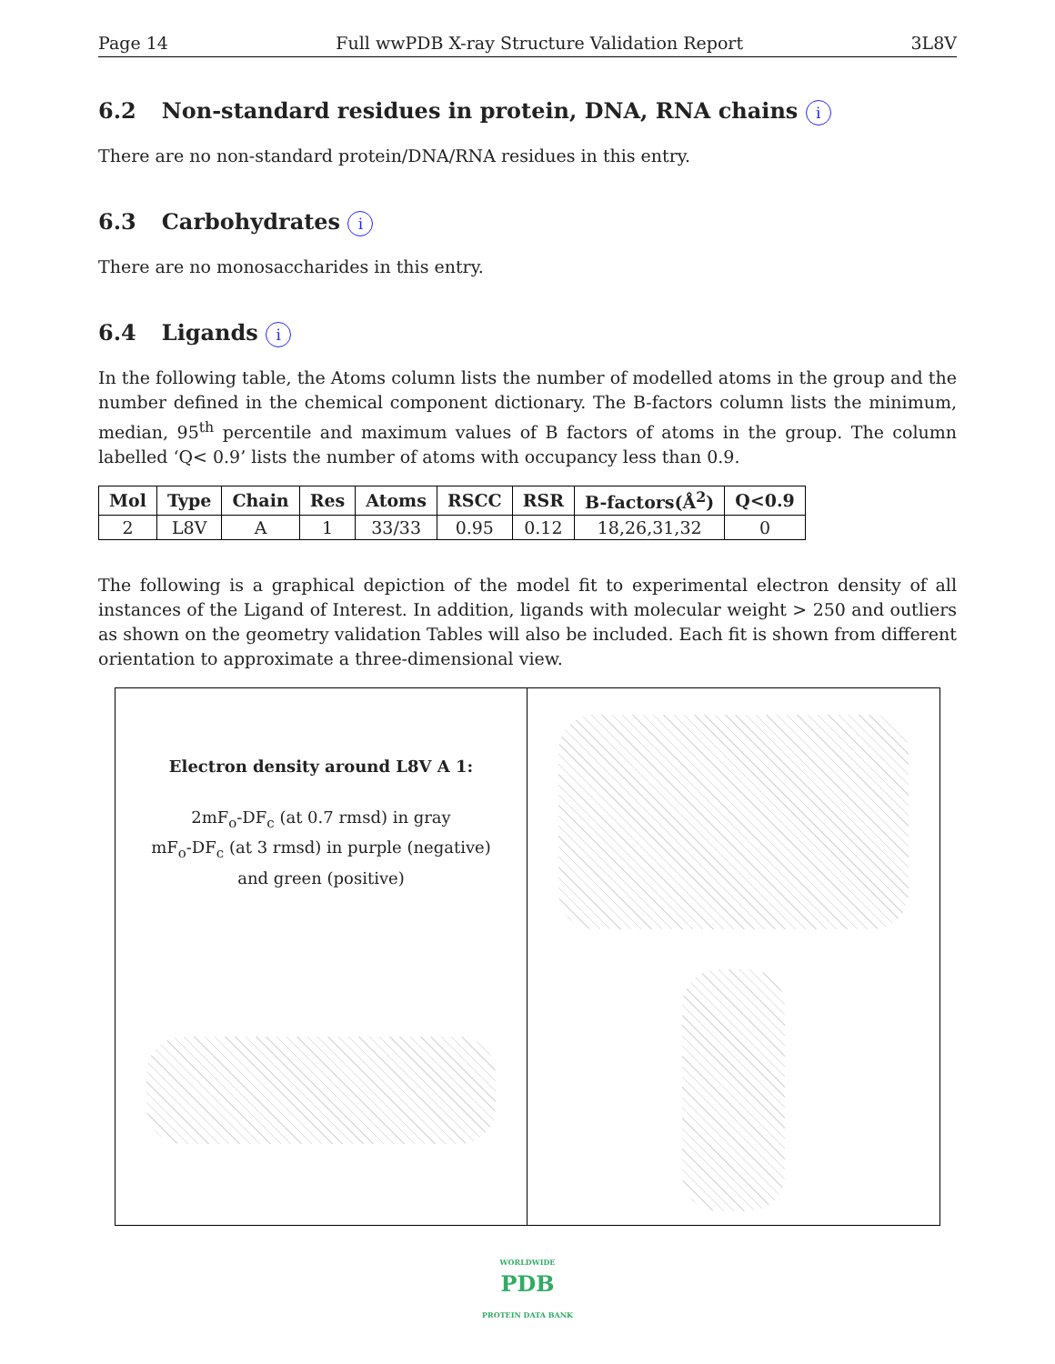Page 14 Full wwPDB X-ray Structure Validation Report 3L8V
6.2 Non-standard residues in protein, DNA, RNA chains i
There are no non-standard protein/DNA/RNA residues in this entry.
6.3 Carbohydrates i
There are no monosaccharides in this entry.
6.4 Ligands i
In the following table, the Atoms column lists the number of modelled atoms in the group and the number defined in the chemical component dictionary. The B-factors column lists the minimum, median, 95<sup>th</sup> percentile and maximum values of B factors of atoms in the group. The column labelled ‘Q< 0.9’ lists the number of atoms with occupancy less than 0.9.
| Mol | Type | Chain | Res | Atoms | RSCC | RSR | B-factors(Å<sup>2</sup>) | Q<0.9 |
| --- | --- | --- | --- | --- | --- | --- | --- | --- |
| 2 | L8V | A | 1 | 33/33 | 0.95 | 0.12 | 18,26,31,32 | 0 |
The following is a graphical depiction of the model fit to experimental electron density of all instances of the Ligand of Interest. In addition, ligands with molecular weight > 250 and outliers as shown on the geometry validation Tables will also be included. Each fit is shown from different orientation to approximate a three-dimensional view.
Electron density around L8V A 1:
2mF<sub>o</sub>-DF<sub>c</sub> (at 0.7 rmsd) in gray
mF<sub>o</sub>-DF<sub>c</sub> (at 3 rmsd) in purple (negative)
and green (positive)
WORLDWIDE
PDB
PROTEIN DATA BANK